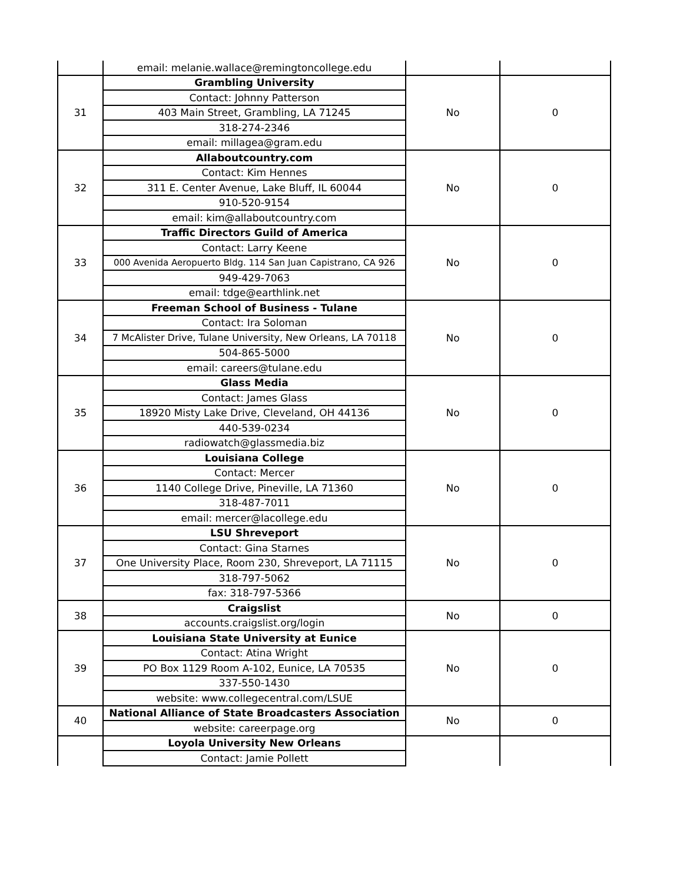| | email: melanie.wallace@remingtoncollege.edu | | |
| 31 | Grambling University | No | 0 |
| | Contact: Johnny Patterson | | |
| | 403 Main Street, Grambling, LA 71245 | | |
| | 318-274-2346 | | |
| | email: millagea@gram.edu | | |
| 32 | Allaboutcountry.com | No | 0 |
| | Contact: Kim Hennes | | |
| | 311 E. Center Avenue, Lake Bluff, IL 60044 | | |
| | 910-520-9154 | | |
| | email: kim@allaboutcountry.com | | |
| 33 | Traffic Directors Guild of America | No | 0 |
| | Contact: Larry Keene | | |
| | 000 Avenida Aeropuerto Bldg. 114 San Juan Capistrano, CA 926 | | |
| | 949-429-7063 | | |
| | email: tdge@earthlink.net | | |
| 34 | Freeman School of Business - Tulane | No | 0 |
| | Contact: Ira Soloman | | |
| | 7 McAlister Drive, Tulane University, New Orleans, LA 70118 | | |
| | 504-865-5000 | | |
| | email: careers@tulane.edu | | |
| 35 | Glass Media | No | 0 |
| | Contact: James Glass | | |
| | 18920 Misty Lake Drive, Cleveland, OH 44136 | | |
| | 440-539-0234 | | |
| | radiowatch@glassmedia.biz | | |
| 36 | Louisiana College | No | 0 |
| | Contact: Mercer | | |
| | 1140 College Drive, Pineville, LA 71360 | | |
| | 318-487-7011 | | |
| | email: mercer@lacollege.edu | | |
| 37 | LSU Shreveport | No | 0 |
| | Contact: Gina Starnes | | |
| | One University Place, Room 230, Shreveport, LA 71115 | | |
| | 318-797-5062 | | |
| | fax: 318-797-5366 | | |
| 38 | Craigslist | No | 0 |
| | accounts.craigslist.org/login | | |
| 39 | Louisiana State University at Eunice | No | 0 |
| | Contact: Atina Wright | | |
| | PO Box 1129 Room A-102, Eunice, LA 70535 | | |
| | 337-550-1430 | | |
| | website: www.collegecentral.com/LSUE | | |
| 40 | National Alliance of State Broadcasters Association | No | 0 |
| | website: careerpage.org | | |
| | Loyola University New Orleans | | |
| | Contact: Jamie Pollett | | |